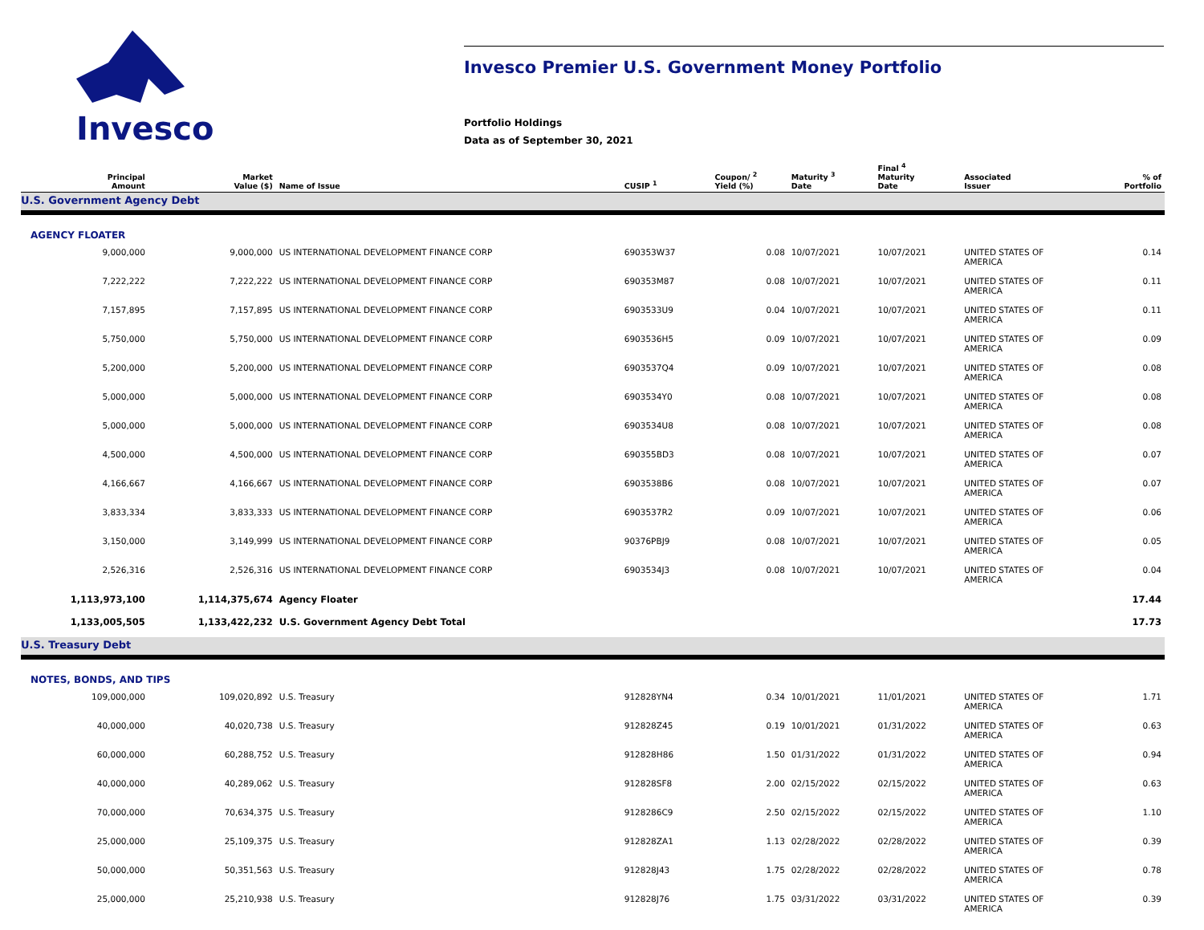Invesco
Invesco Premier U.S. Government Money Portfolio
Portfolio Holdings
Data as of September 30, 2021
| Principal Amount | Market Value ($) | Name of Issue | CUSIP <sup>1</sup> | Coupon/ <sup>2</sup> Yield (%) | Maturity <sup>3</sup> Date | Final <sup>4</sup> Maturity Date | Associated Issuer | % of Portfolio |
| --- | --- | --- | --- | --- | --- | --- | --- | --- |
| U.S. Government Agency Debt | | | | | | | | |
| AGENCY FLOATER | | | | | | | | |
| 9,000,000 | 9,000,000 | US INTERNATIONAL DEVELOPMENT FINANCE CORP | 690353W37 | 0.08 | 10/07/2021 | 10/07/2021 | UNITED STATES OF AMERICA | 0.14 |
| 7,222,222 | 7,222,222 | US INTERNATIONAL DEVELOPMENT FINANCE CORP | 690353M87 | 0.08 | 10/07/2021 | 10/07/2021 | UNITED STATES OF AMERICA | 0.11 |
| 7,157,895 | 7,157,895 | US INTERNATIONAL DEVELOPMENT FINANCE CORP | 6903533U9 | 0.04 | 10/07/2021 | 10/07/2021 | UNITED STATES OF AMERICA | 0.11 |
| 5,750,000 | 5,750,000 | US INTERNATIONAL DEVELOPMENT FINANCE CORP | 6903536H5 | 0.09 | 10/07/2021 | 10/07/2021 | UNITED STATES OF AMERICA | 0.09 |
| 5,200,000 | 5,200,000 | US INTERNATIONAL DEVELOPMENT FINANCE CORP | 6903537Q4 | 0.09 | 10/07/2021 | 10/07/2021 | UNITED STATES OF AMERICA | 0.08 |
| 5,000,000 | 5,000,000 | US INTERNATIONAL DEVELOPMENT FINANCE CORP | 6903534Y0 | 0.08 | 10/07/2021 | 10/07/2021 | UNITED STATES OF AMERICA | 0.08 |
| 5,000,000 | 5,000,000 | US INTERNATIONAL DEVELOPMENT FINANCE CORP | 6903534U8 | 0.08 | 10/07/2021 | 10/07/2021 | UNITED STATES OF AMERICA | 0.08 |
| 4,500,000 | 4,500,000 | US INTERNATIONAL DEVELOPMENT FINANCE CORP | 690355BD3 | 0.08 | 10/07/2021 | 10/07/2021 | UNITED STATES OF AMERICA | 0.07 |
| 4,166,667 | 4,166,667 | US INTERNATIONAL DEVELOPMENT FINANCE CORP | 6903538B6 | 0.08 | 10/07/2021 | 10/07/2021 | UNITED STATES OF AMERICA | 0.07 |
| 3,833,334 | 3,833,333 | US INTERNATIONAL DEVELOPMENT FINANCE CORP | 6903537R2 | 0.09 | 10/07/2021 | 10/07/2021 | UNITED STATES OF AMERICA | 0.06 |
| 3,150,000 | 3,149,999 | US INTERNATIONAL DEVELOPMENT FINANCE CORP | 90376PBJ9 | 0.08 | 10/07/2021 | 10/07/2021 | UNITED STATES OF AMERICA | 0.05 |
| 2,526,316 | 2,526,316 | US INTERNATIONAL DEVELOPMENT FINANCE CORP | 6903534J3 | 0.08 | 10/07/2021 | 10/07/2021 | UNITED STATES OF AMERICA | 0.04 |
| 1,113,973,100 | 1,114,375,674 | Agency Floater | | | | | | 17.44 |
| 1,133,005,505 | 1,133,422,232 | U.S. Government Agency Debt Total | | | | | | 17.73 |
| U.S. Treasury Debt | | | | | | | | |
| NOTES, BONDS, AND TIPS | | | | | | | | |
| 109,000,000 | 109,020,892 | U.S. Treasury | 912828YN4 | 0.34 | 10/01/2021 | 11/01/2021 | UNITED STATES OF AMERICA | 1.71 |
| 40,000,000 | 40,020,738 | U.S. Treasury | 912828Z45 | 0.19 | 10/01/2021 | 01/31/2022 | UNITED STATES OF AMERICA | 0.63 |
| 60,000,000 | 60,288,752 | U.S. Treasury | 912828H86 | 1.50 | 01/31/2022 | 01/31/2022 | UNITED STATES OF AMERICA | 0.94 |
| 40,000,000 | 40,289,062 | U.S. Treasury | 912828SF8 | 2.00 | 02/15/2022 | 02/15/2022 | UNITED STATES OF AMERICA | 0.63 |
| 70,000,000 | 70,634,375 | U.S. Treasury | 9128286C9 | 2.50 | 02/15/2022 | 02/15/2022 | UNITED STATES OF AMERICA | 1.10 |
| 25,000,000 | 25,109,375 | U.S. Treasury | 912828ZA1 | 1.13 | 02/28/2022 | 02/28/2022 | UNITED STATES OF AMERICA | 0.39 |
| 50,000,000 | 50,351,563 | U.S. Treasury | 912828J43 | 1.75 | 02/28/2022 | 02/28/2022 | UNITED STATES OF AMERICA | 0.78 |
| 25,000,000 | 25,210,938 | U.S. Treasury | 912828J76 | 1.75 | 03/31/2022 | 03/31/2022 | UNITED STATES OF AMERICA | 0.39 |